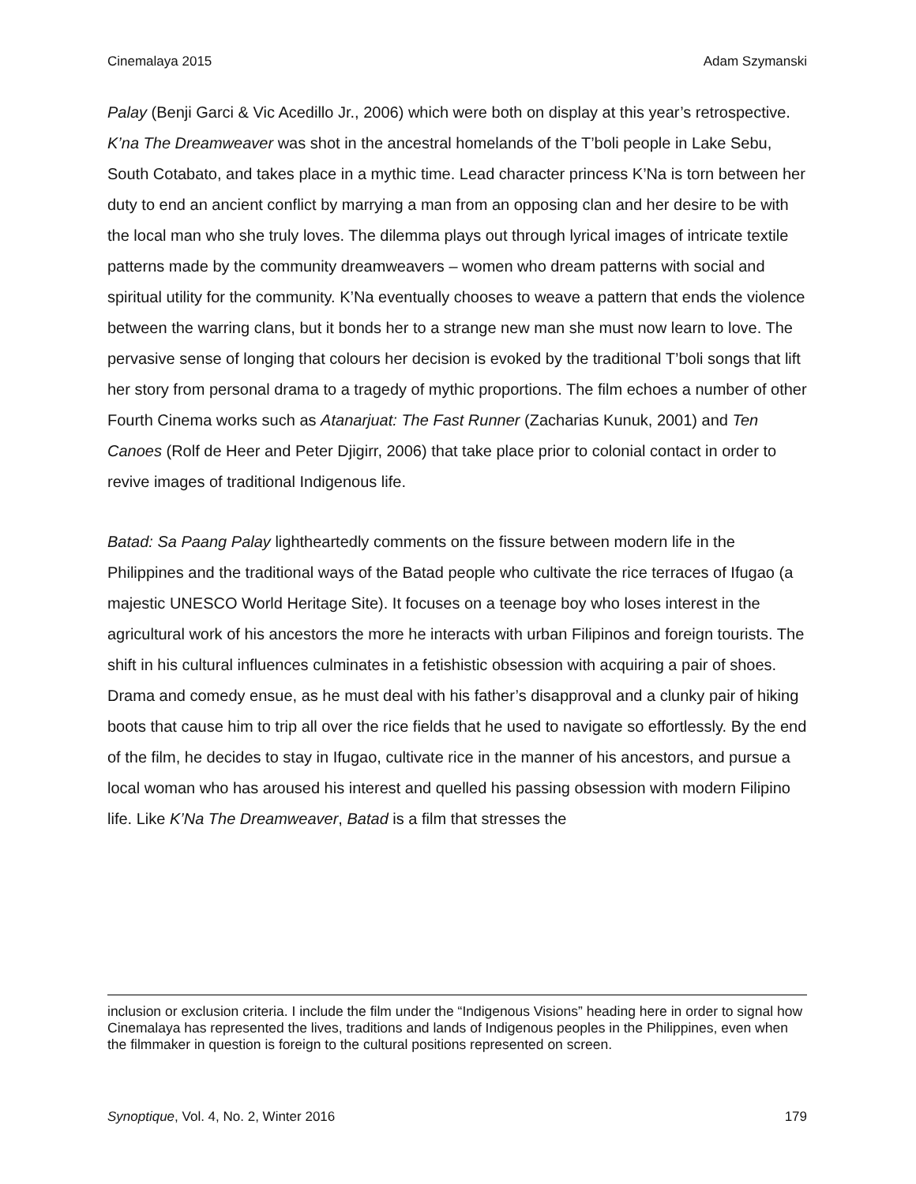Cinemalaya 2015 Adam Szymanski
Palay (Benji Garci & Vic Acedillo Jr., 2006) which were both on display at this year’s retrospective. K’na The Dreamweaver was shot in the ancestral homelands of the T’boli people in Lake Sebu, South Cotabato, and takes place in a mythic time. Lead character princess K’Na is torn between her duty to end an ancient conflict by marrying a man from an opposing clan and her desire to be with the local man who she truly loves. The dilemma plays out through lyrical images of intricate textile patterns made by the community dreamweavers – women who dream patterns with social and spiritual utility for the community. K’Na eventually chooses to weave a pattern that ends the violence between the warring clans, but it bonds her to a strange new man she must now learn to love. The pervasive sense of longing that colours her decision is evoked by the traditional T’boli songs that lift her story from personal drama to a tragedy of mythic proportions. The film echoes a number of other Fourth Cinema works such as Atanarjuat: The Fast Runner (Zacharias Kunuk, 2001) and Ten Canoes (Rolf de Heer and Peter Djigirr, 2006) that take place prior to colonial contact in order to revive images of traditional Indigenous life.
Batad: Sa Paang Palay lightheartedly comments on the fissure between modern life in the Philippines and the traditional ways of the Batad people who cultivate the rice terraces of Ifugao (a majestic UNESCO World Heritage Site). It focuses on a teenage boy who loses interest in the agricultural work of his ancestors the more he interacts with urban Filipinos and foreign tourists. The shift in his cultural influences culminates in a fetishistic obsession with acquiring a pair of shoes. Drama and comedy ensue, as he must deal with his father’s disapproval and a clunky pair of hiking boots that cause him to trip all over the rice fields that he used to navigate so effortlessly. By the end of the film, he decides to stay in Ifugao, cultivate rice in the manner of his ancestors, and pursue a local woman who has aroused his interest and quelled his passing obsession with modern Filipino life. Like K’Na The Dreamweaver, Batad is a film that stresses the
inclusion or exclusion criteria. I include the film under the “Indigenous Visions” heading here in order to signal how Cinemalaya has represented the lives, traditions and lands of Indigenous peoples in the Philippines, even when the filmmaker in question is foreign to the cultural positions represented on screen.
Synoptique, Vol. 4, No. 2, Winter 2016 179